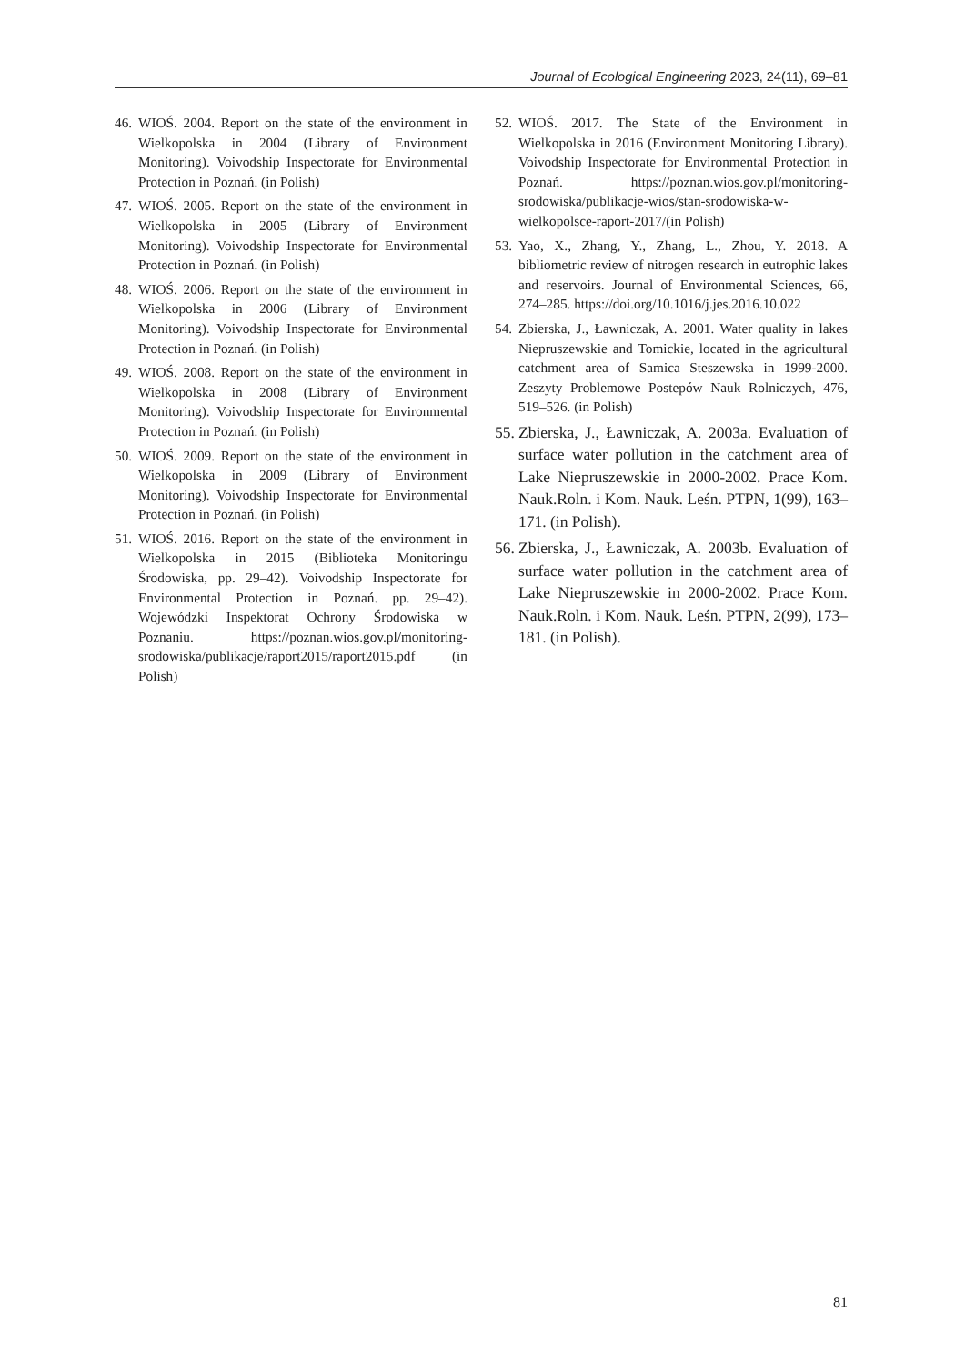Journal of Ecological Engineering 2023, 24(11), 69–81
46. WIOŚ. 2004. Report on the state of the environment in Wielkopolska in 2004 (Library of Environment Monitoring). Voivodship Inspectorate for Environmental Protection in Poznań. (in Polish)
47. WIOŚ. 2005. Report on the state of the environment in Wielkopolska in 2005 (Library of Environment Monitoring). Voivodship Inspectorate for Environmental Protection in Poznań. (in Polish)
48. WIOŚ. 2006. Report on the state of the environment in Wielkopolska in 2006 (Library of Environment Monitoring). Voivodship Inspectorate for Environmental Protection in Poznań. (in Polish)
49. WIOŚ. 2008. Report on the state of the environment in Wielkopolska in 2008 (Library of Environment Monitoring). Voivodship Inspectorate for Environmental Protection in Poznań. (in Polish)
50. WIOŚ. 2009. Report on the state of the environment in Wielkopolska in 2009 (Library of Environment Monitoring). Voivodship Inspectorate for Environmental Protection in Poznań. (in Polish)
51. WIOŚ. 2016. Report on the state of the environment in Wielkopolska in 2015 (Biblioteka Monitoringu Środowiska, pp. 29–42). Voivodship Inspectorate for Environmental Protection in Poznań. pp. 29–42). Wojewódzki Inspektorat Ochrony Środowiska w Poznaniu. https://poznan.wios.gov.pl/monitoring-srodowiska/publikacje/raport2015/raport2015.pdf (in Polish)
52. WIOŚ. 2017. The State of the Environment in Wielkopolska in 2016 (Environment Monitoring Library). Voivodship Inspectorate for Environmental Protection in Poznań. https://poznan.wios.gov.pl/monitoring-srodowiska/publikacje-wios/stan-srodowiska-w-wielkopolsce-raport-2017/(in Polish)
53. Yao, X., Zhang, Y., Zhang, L., Zhou, Y. 2018. A bibliometric review of nitrogen research in eutrophic lakes and reservoirs. Journal of Environmental Sciences, 66, 274–285. https://doi.org/10.1016/j.jes.2016.10.022
54. Zbierska, J., Ławniczak, A. 2001. Water quality in lakes Niepruszewskie and Tomickie, located in the agricultural catchment area of Samica Steszewska in 1999-2000. Zeszyty Problemowe Postepów Nauk Rolniczych, 476, 519–526. (in Polish)
55. Zbierska, J., Ławniczak, A. 2003a. Evaluation of surface water pollution in the catchment area of Lake Niepruszewskie in 2000-2002. Prace Kom. Nauk.Roln. i Kom. Nauk. Leśn. PTPN, 1(99), 163–171. (in Polish).
56. Zbierska, J., Ławniczak, A. 2003b. Evaluation of surface water pollution in the catchment area of Lake Niepruszewskie in 2000-2002. Prace Kom. Nauk.Roln. i Kom. Nauk. Leśn. PTPN, 2(99), 173–181. (in Polish).
81